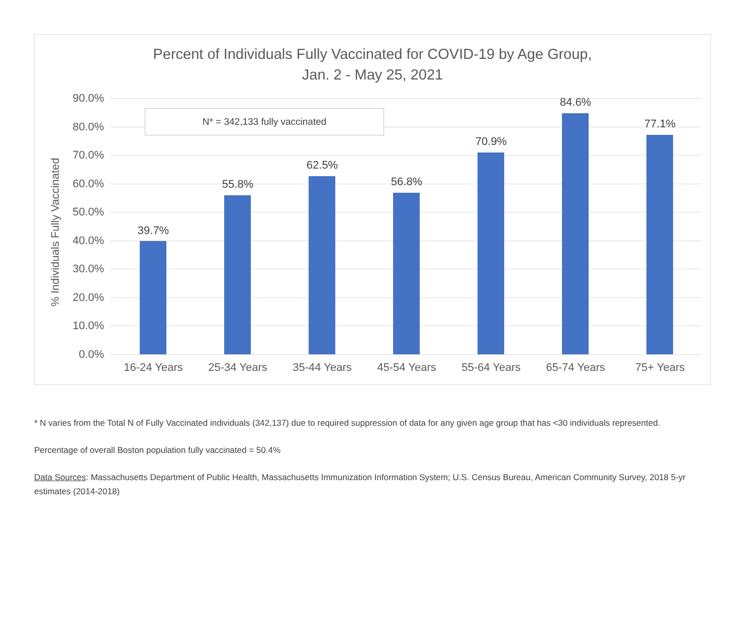Percent of Individuals Fully Vaccinated for COVID-19 by Age Group,
Jan. 2 - May 25, 2021
% Individuals Fully Vaccinated
90.0%
80.0%
70.0%
60.0%
50.0%
40.0%
30.0%
20.0%
10.0%
0.0%
39.7%
55.8%
62.5%
56.8%
70.9%
84.6%
77.1%
16-24 Years 25-34 Years 35-44 Years 45-54 Years 55-64 Years 65-74 Years 75+ Years
N* = 342,133 fully vaccinated
* N varies from the Total N of Fully Vaccinated individuals (342,137) due to required suppression of data for any given age group that has <30 individuals represented.
Percentage of overall Boston population fully vaccinated = 50.4%
Data Sources: Massachusetts Department of Public Health, Massachusetts Immunization Information System; U.S. Census Bureau, American Community Survey, 2018 5-yr estimates (2014-2018)